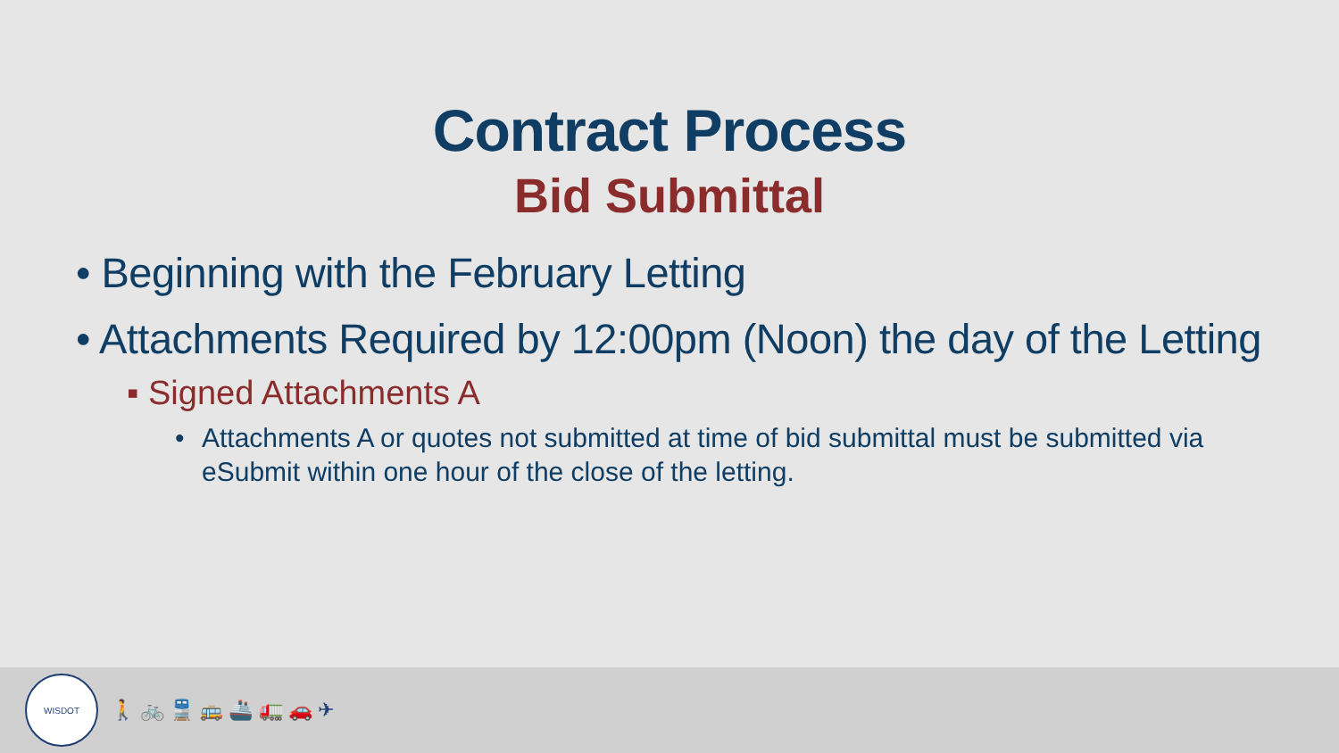Contract Process
Bid Submittal
• Beginning with the February Letting
• Attachments Required by 12:00pm (Noon) the day of the Letting
▪ Signed Attachments A
• Attachments A or quotes not submitted at time of bid submittal must be submitted via eSubmit within one hour of the close of the letting.
WISDOT
🚶 🚲 🚆 🚌 🚢 🚛 🚗 ✈